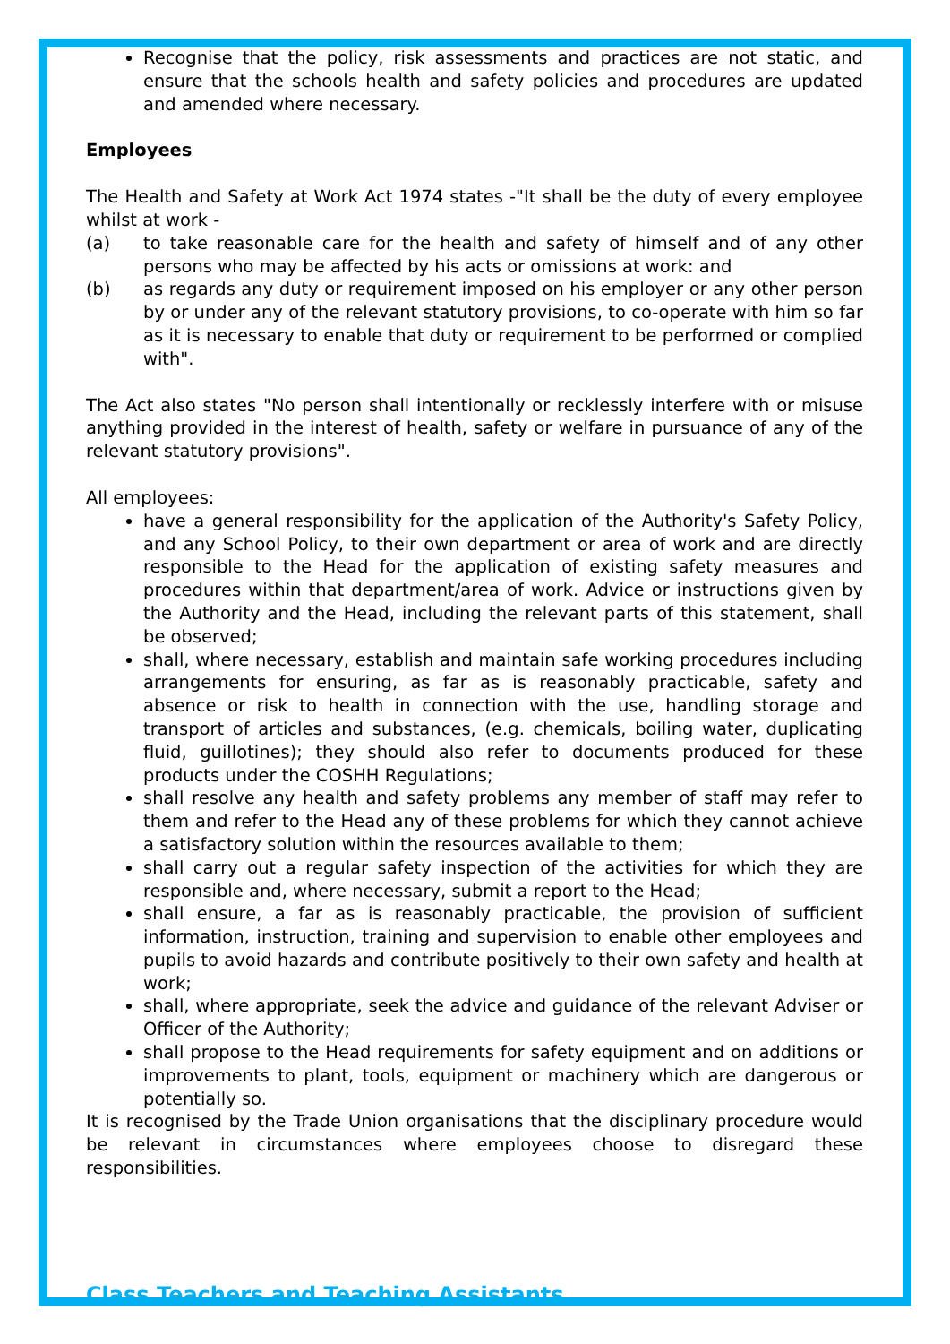Recognise that the policy, risk assessments and practices are not static, and ensure that the schools health and safety policies and procedures are updated and amended where necessary.
Employees
The Health and Safety at Work Act 1974 states -"It shall be the duty of every employee whilst at work -
(a) to take reasonable care for the health and safety of himself and of any other persons who may be affected by his acts or omissions at work: and
(b) as regards any duty or requirement imposed on his employer or any other person by or under any of the relevant statutory provisions, to co-operate with him so far as it is necessary to enable that duty or requirement to be performed or complied with".
The Act also states "No person shall intentionally or recklessly interfere with or misuse anything provided in the interest of health, safety or welfare in pursuance of any of the relevant statutory provisions".
All employees:
have a general responsibility for the application of the Authority's Safety Policy, and any School Policy, to their own department or area of work and are directly responsible to the Head for the application of existing safety measures and procedures within that department/area of work. Advice or instructions given by the Authority and the Head, including the relevant parts of this statement, shall be observed;
shall, where necessary, establish and maintain safe working procedures including arrangements for ensuring, as far as is reasonably practicable, safety and absence or risk to health in connection with the use, handling storage and transport of articles and substances, (e.g. chemicals, boiling water, duplicating fluid, guillotines); they should also refer to documents produced for these products under the COSHH Regulations;
shall resolve any health and safety problems any member of staff may refer to them and refer to the Head any of these problems for which they cannot achieve a satisfactory solution within the resources available to them;
shall carry out a regular safety inspection of the activities for which they are responsible and, where necessary, submit a report to the Head;
shall ensure, a far as is reasonably practicable, the provision of sufficient information, instruction, training and supervision to enable other employees and pupils to avoid hazards and contribute positively to their own safety and health at work;
shall, where appropriate, seek the advice and guidance of the relevant Adviser or Officer of the Authority;
shall propose to the Head requirements for safety equipment and on additions or improvements to plant, tools, equipment or machinery which are dangerous or potentially so.
It is recognised by the Trade Union organisations that the disciplinary procedure would be relevant in circumstances where employees choose to disregard these responsibilities.
Class Teachers and Teaching Assistants